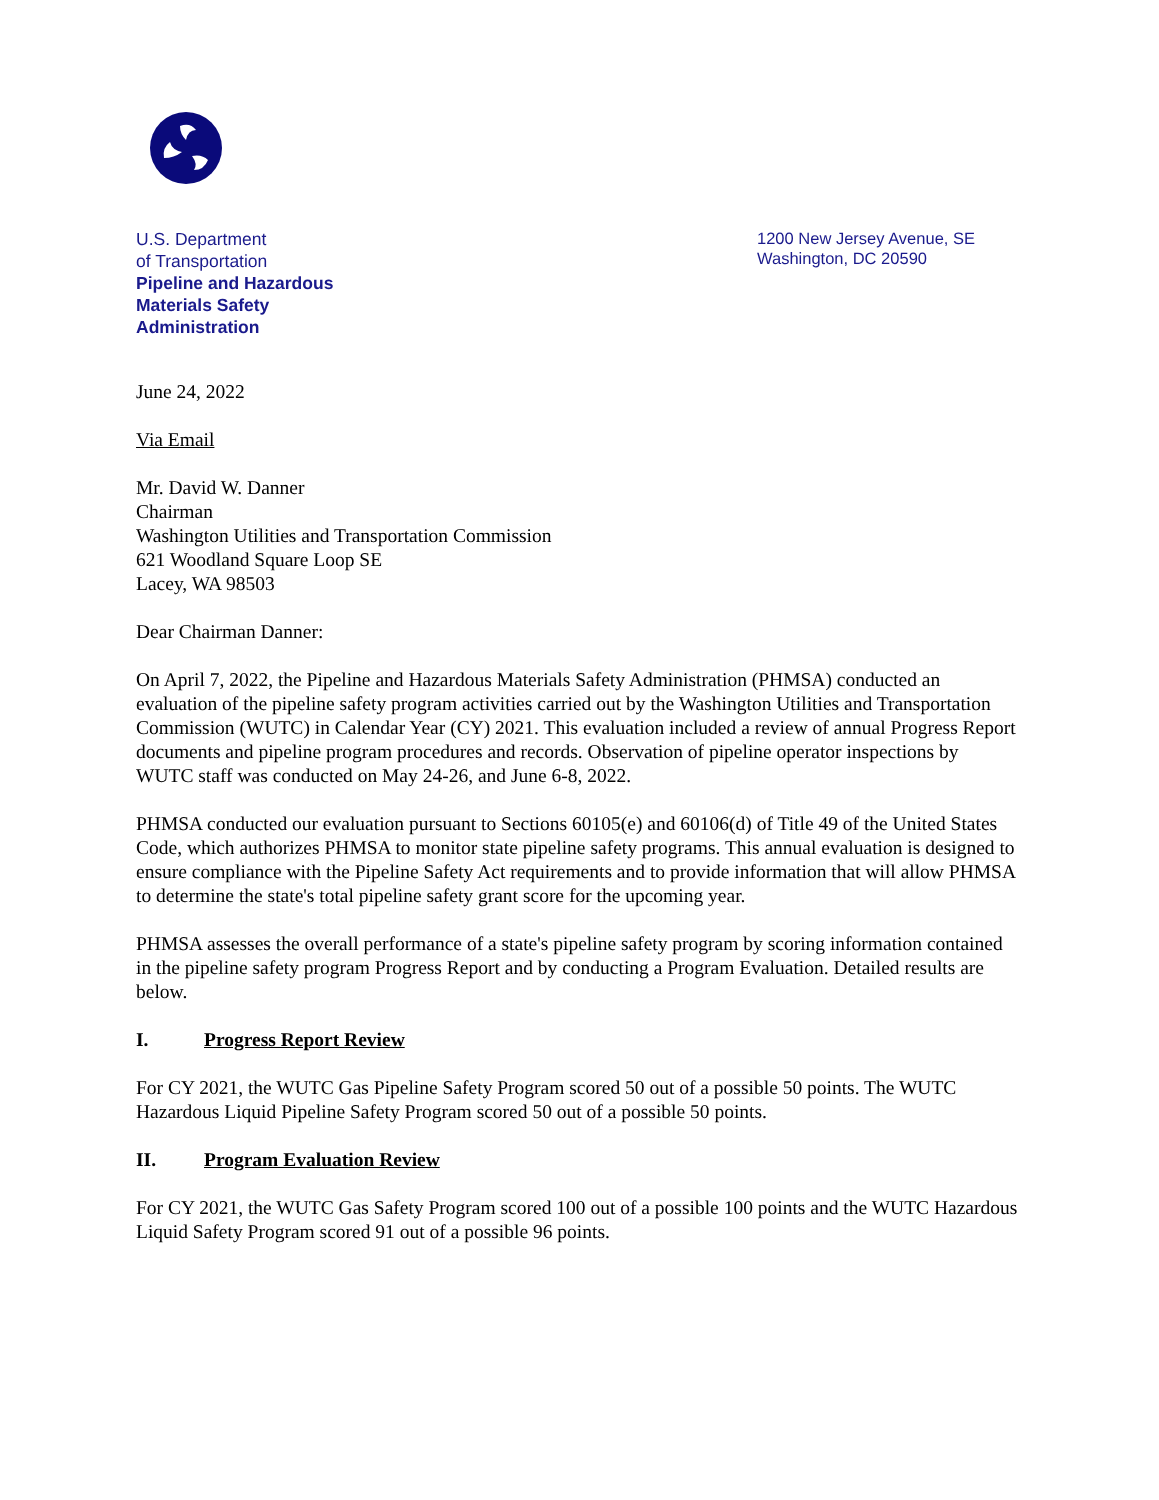U.S. Department
of Transportation
Pipeline and Hazardous
Materials Safety
Administration
1200 New Jersey Avenue, SE
Washington, DC 20590
June 24, 2022
Via Email
Mr. David W. Danner
Chairman
Washington Utilities and Transportation Commission
621 Woodland Square Loop SE
Lacey, WA 98503
Dear Chairman Danner:
On April 7, 2022, the Pipeline and Hazardous Materials Safety Administration (PHMSA) conducted an evaluation of the pipeline safety program activities carried out by the Washington Utilities and Transportation Commission (WUTC) in Calendar Year (CY) 2021. This evaluation included a review of annual Progress Report documents and pipeline program procedures and records. Observation of pipeline operator inspections by WUTC staff was conducted on May 24-26, and June 6-8, 2022.
PHMSA conducted our evaluation pursuant to Sections 60105(e) and 60106(d) of Title 49 of the United States Code, which authorizes PHMSA to monitor state pipeline safety programs. This annual evaluation is designed to ensure compliance with the Pipeline Safety Act requirements and to provide information that will allow PHMSA to determine the state's total pipeline safety grant score for the upcoming year.
PHMSA assesses the overall performance of a state's pipeline safety program by scoring information contained in the pipeline safety program Progress Report and by conducting a Program Evaluation. Detailed results are below.
I. Progress Report Review
For CY 2021, the WUTC Gas Pipeline Safety Program scored 50 out of a possible 50 points. The WUTC Hazardous Liquid Pipeline Safety Program scored 50 out of a possible 50 points.
II. Program Evaluation Review
For CY 2021, the WUTC Gas Safety Program scored 100 out of a possible 100 points and the WUTC Hazardous Liquid Safety Program scored 91 out of a possible 96 points.